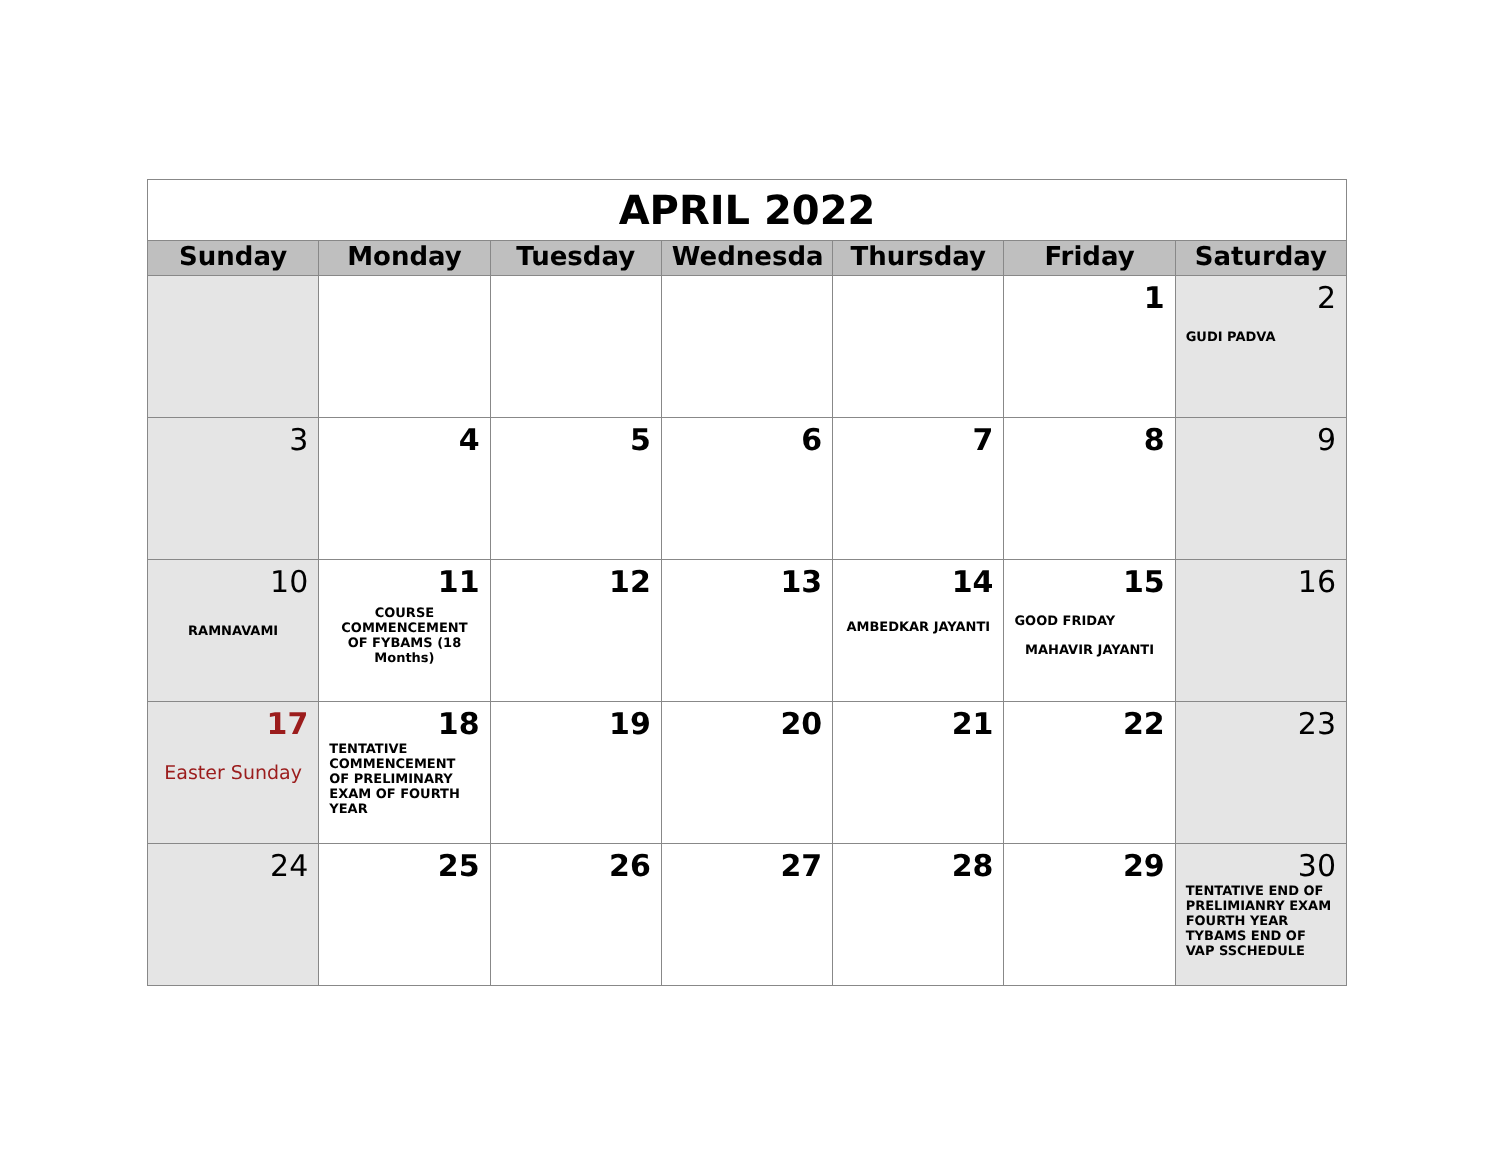| APRIL 2022 | | | | | | |
| Sunday | Monday | Tuesday | Wednesda | Thursday | Friday | Saturday |
| | | | | | 1 | 2 GUDI PADVA |
| 3 | 4 | 5 | 6 | 7 | 8 | 9 |
| 10 RAMNAVAMI | 11 COURSE COMMENCEMENT OF FYBAMS (18 Months) | 12 | 13 | 14 AMBEDKAR JAYANTI | 15 GOOD FRIDAY MAHAVIR JAYANTI | 16 |
| 17 Easter Sunday | 18 TENTATIVE COMMENCEMENT OF PRELIMINARY EXAM OF FOURTH YEAR | 19 | 20 | 21 | 22 | 23 |
| 24 | 25 | 26 | 27 | 28 | 29 | 30 TENTATIVE END OF PRELIMIANRY EXAM FOURTH YEAR TYBAMS END OF VAP SSCHEDULE |